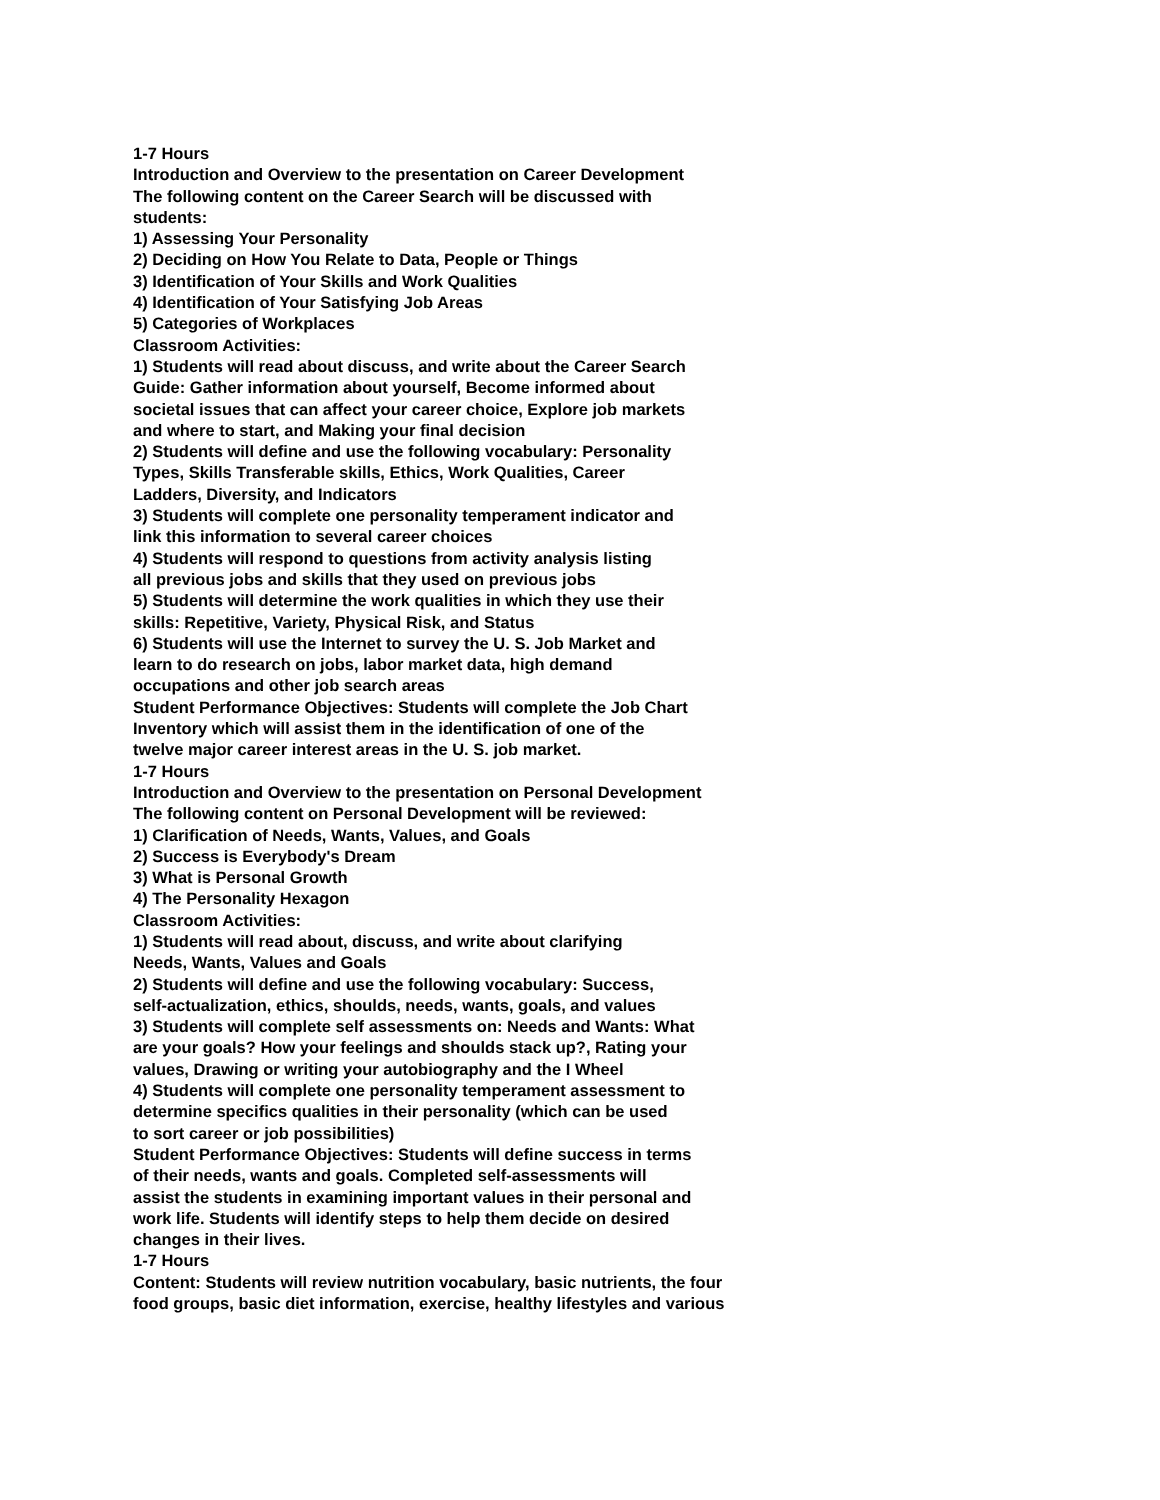1-7 Hours
Introduction and Overview to the presentation on Career Development
The following content on the Career Search will be discussed with
students:
1) Assessing Your Personality
2) Deciding on How You Relate to Data, People or Things
3) Identification of Your Skills and Work Qualities
4) Identification of Your Satisfying Job Areas
5) Categories of Workplaces
Classroom Activities:
1) Students will read about discuss, and write about the Career Search
Guide: Gather information about yourself, Become informed about
societal issues that can affect your career choice, Explore job markets
and where to start, and Making your final decision
2) Students will define and use the following vocabulary: Personality
Types, Skills Transferable skills, Ethics, Work Qualities, Career
Ladders, Diversity, and Indicators
3) Students will complete one personality temperament indicator and
link this information to several career choices
4) Students will respond to questions from activity analysis listing
all previous jobs and skills that they used on previous jobs
5) Students will determine the work qualities in which they use their
skills: Repetitive, Variety, Physical Risk, and Status
6) Students will use the Internet to survey the U. S. Job Market and
learn to do research on jobs, labor market data, high demand
occupations and other job search areas
Student Performance Objectives: Students will complete the Job Chart
Inventory which will assist them in the identification of one of the
twelve major career interest areas in the U. S. job market.
1-7 Hours
Introduction and Overview to the presentation on Personal Development
The following content on Personal Development will be reviewed:
1) Clarification of Needs, Wants, Values, and Goals
2) Success is Everybody's Dream
3) What is Personal Growth
4) The Personality Hexagon
Classroom Activities:
1) Students will read about, discuss, and write about clarifying
Needs, Wants, Values and Goals
2) Students will define and use the following vocabulary: Success,
self-actualization, ethics, shoulds, needs, wants, goals, and values
3) Students will complete self assessments on: Needs and Wants: What
are your goals? How your feelings and shoulds stack up?, Rating your
values, Drawing or writing your autobiography and the I Wheel
4) Students will complete one personality temperament assessment to
determine specifics qualities in their personality (which can be used
to sort career or job possibilities)
Student Performance Objectives: Students will define success in terms
of their needs, wants and goals. Completed self-assessments will
assist the students in examining important values in their personal and
work life. Students will identify steps to help them decide on desired
changes in their lives.
1-7 Hours
Content: Students will review nutrition vocabulary, basic nutrients, the four
food groups, basic diet information, exercise, healthy lifestyles and various